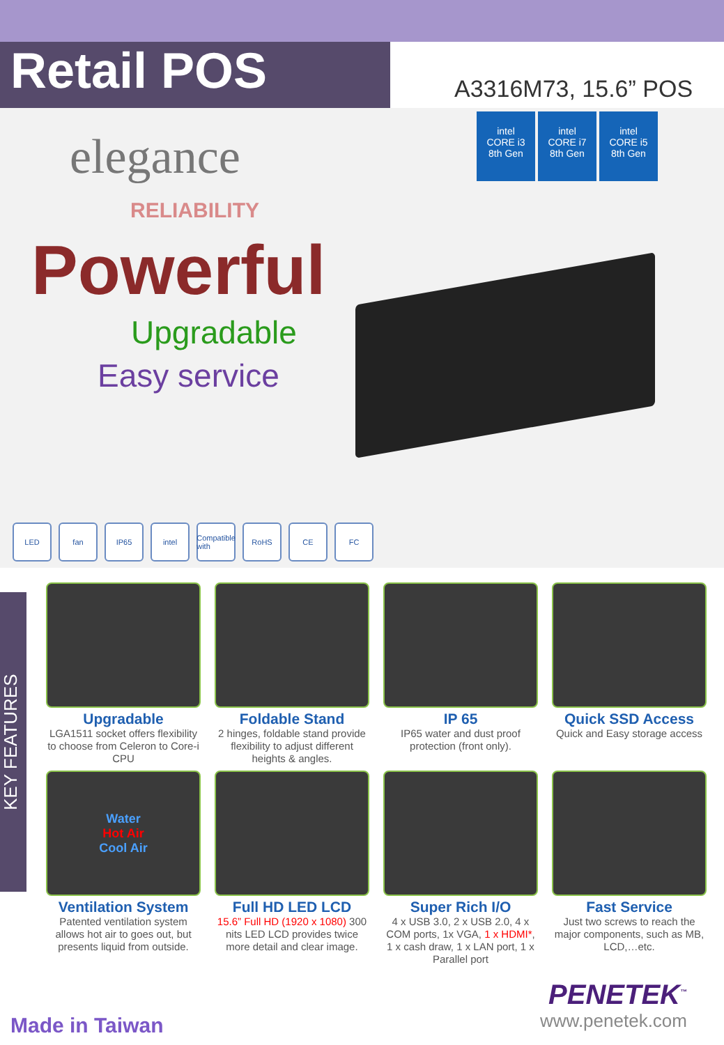Retail POS A3316M73, 15.6” POS
intel
CORE i3
8th Gen
intel
CORE i7
8th Gen
intel
CORE i5
8th Gen
elegance
RELIABILITY
Powerful
Upgradable
Easy service
LED fan IP65 intel Compatible with
RoHS CE FC
KEY FEATURES
Upgradable
LGA1511 socket offers flexibility to choose from Celeron to Core-i CPU
Foldable Stand
2 hinges, foldable stand provide flexibility to adjust different heights & angles.
IP 65
IP65 water and dust proof protection (front only).
Quick SSD Access
Quick and Easy storage access
Water
Hot Air
Cool Air
Ventilation System
Patented ventilation system allows hot air to goes out, but presents liquid from outside.
Full HD LED LCD
15.6” Full HD (1920 x 1080) 300 nits LED LCD provides twice more detail and clear image.
Super Rich I/O
4 x USB 3.0, 2 x USB 2.0, 4 x COM ports, 1x VGA, 1 x HDMI*, 1 x cash draw, 1 x LAN port, 1 x Parallel port
Fast Service
Just two screws to reach the major components, such as MB, LCD,…etc.
Made in Taiwan
PENETEK<sup>™</sup>
www.penetek.com